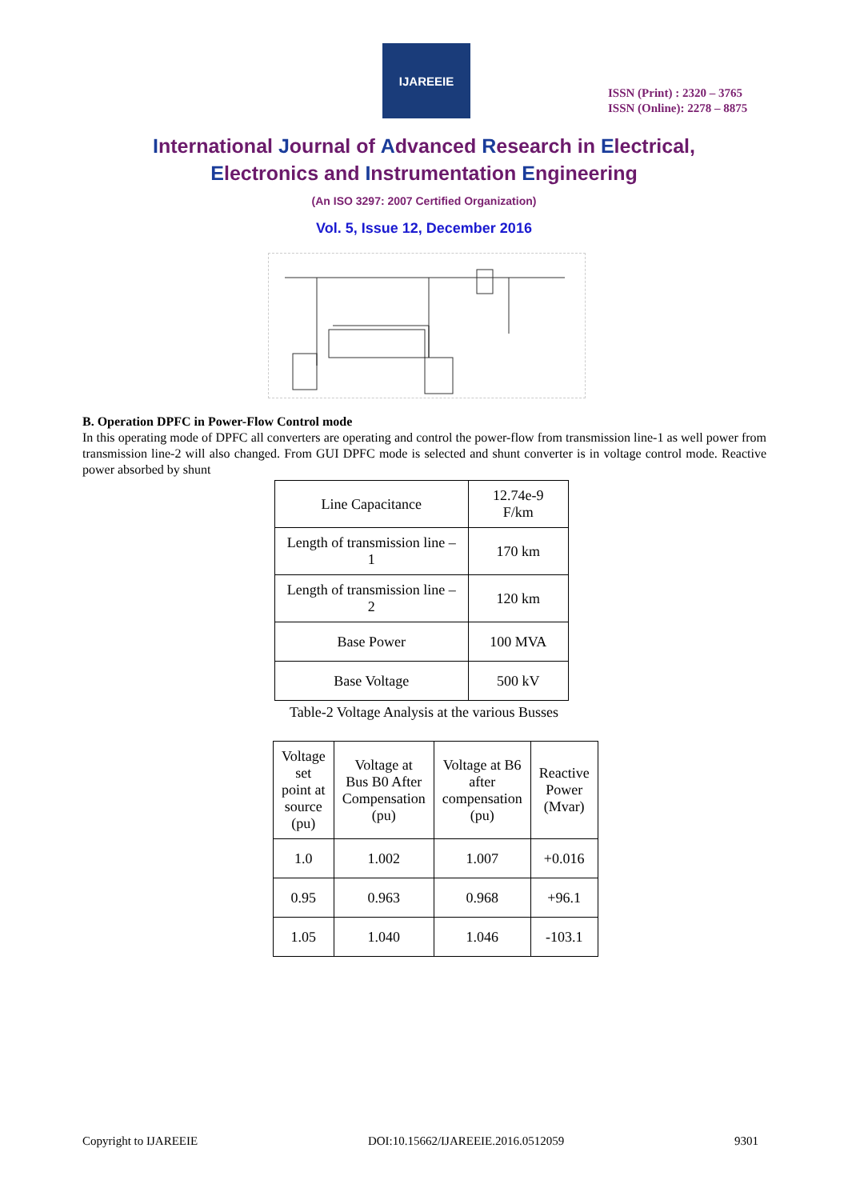IJAREEIE
ISSN (Print) : 2320 – 3765
ISSN (Online): 2278 – 8875
International Journal of Advanced Research in Electrical,
Electronics and Instrumentation Engineering
(An ISO 3297: 2007 Certified Organization)
Vol. 5, Issue 12, December 2016
B. Operation DPFC in Power-Flow Control mode
In this operating mode of DPFC all converters are operating and control the power-flow from transmission line-1 as well power from transmission line-2 will also changed. From GUI DPFC mode is selected and shunt converter is in voltage control mode. Reactive power absorbed by shunt
| Line Capacitance | 12.74e-9 F/km |
| Length of transmission line – 1 | 170 km |
| Length of transmission line – 2 | 120 km |
| Base Power | 100 MVA |
| Base Voltage | 500 kV |
Table-2 Voltage Analysis at the various Busses
| Voltage set point at source (pu) | Voltage at Bus B0 After Compensation (pu) | Voltage at B6 after compensation (pu) | Reactive Power (Mvar) |
| 1.0 | 1.002 | 1.007 | +0.016 |
| 0.95 | 0.963 | 0.968 | +96.1 |
| 1.05 | 1.040 | 1.046 | -103.1 |
Copyright to IJAREEIE DOI:10.15662/IJAREEIE.2016.0512059 9301